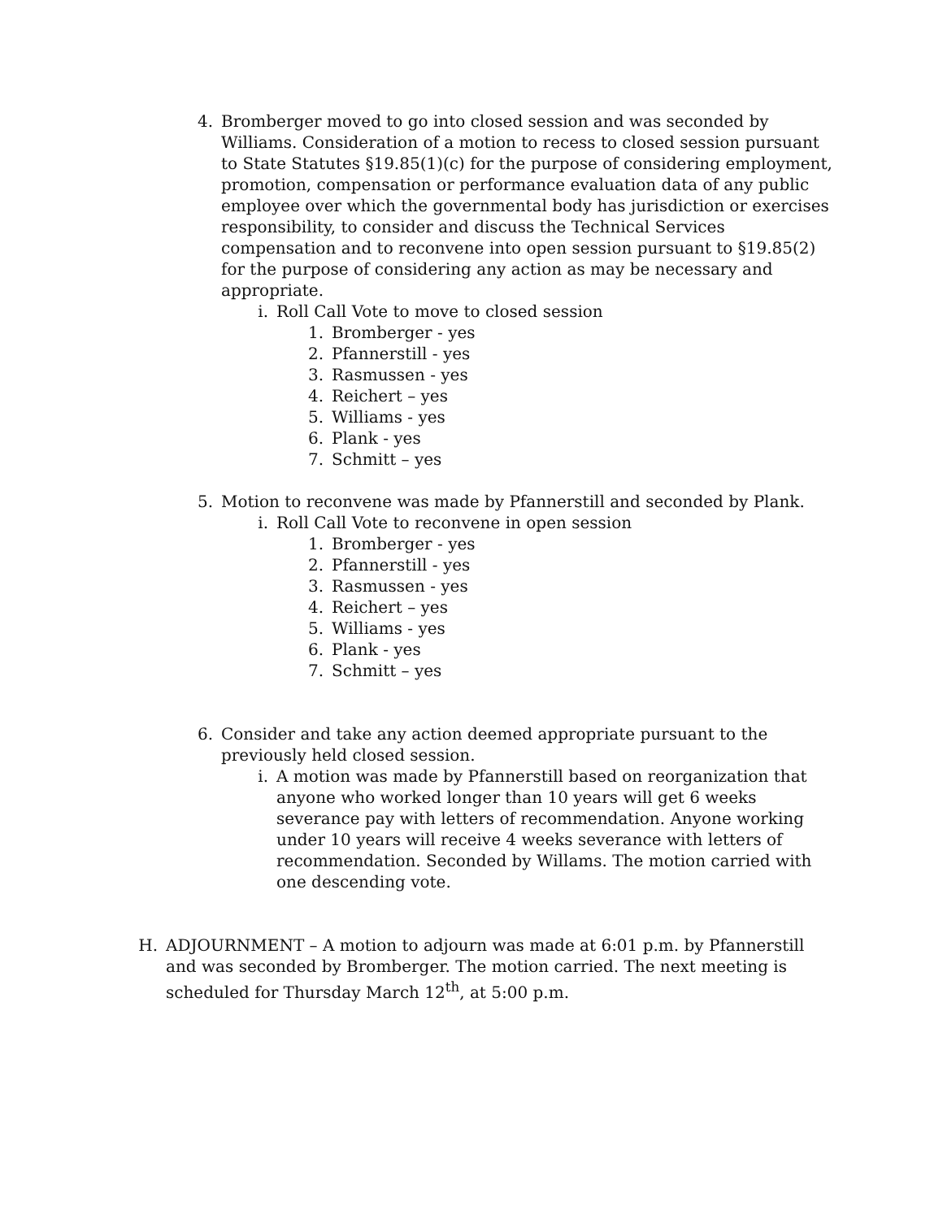4. Bromberger moved to go into closed session and was seconded by Williams. Consideration of a motion to recess to closed session pursuant to State Statutes §19.85(1)(c) for the purpose of considering employment, promotion, compensation or performance evaluation data of any public employee over which the governmental body has jurisdiction or exercises responsibility, to consider and discuss the Technical Services compensation and to reconvene into open session pursuant to §19.85(2) for the purpose of considering any action as may be necessary and appropriate.
i. Roll Call Vote to move to closed session
1. Bromberger - yes
2. Pfannerstill - yes
3. Rasmussen - yes
4. Reichert – yes
5. Williams - yes
6. Plank - yes
7. Schmitt – yes
5. Motion to reconvene was made by Pfannerstill and seconded by Plank.
i. Roll Call Vote to reconvene in open session
1. Bromberger - yes
2. Pfannerstill - yes
3. Rasmussen - yes
4. Reichert – yes
5. Williams - yes
6. Plank - yes
7. Schmitt – yes
6. Consider and take any action deemed appropriate pursuant to the previously held closed session.
i. A motion was made by Pfannerstill based on reorganization that anyone who worked longer than 10 years will get 6 weeks severance pay with letters of recommendation. Anyone working under 10 years will receive 4 weeks severance with letters of recommendation. Seconded by Willams. The motion carried with one descending vote.
H. ADJOURNMENT – A motion to adjourn was made at 6:01 p.m. by Pfannerstill and was seconded by Bromberger. The motion carried. The next meeting is scheduled for Thursday March 12<sup>th</sup>, at 5:00 p.m.